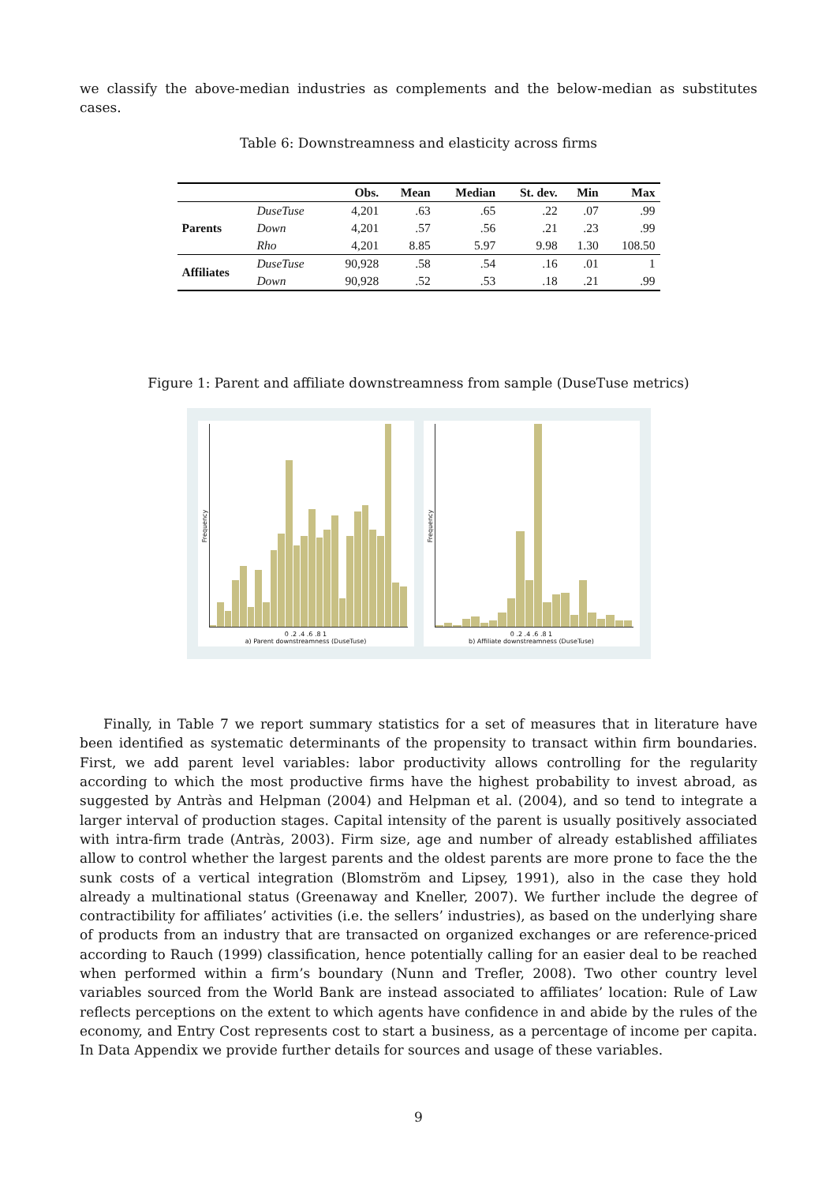we classify the above-median industries as complements and the below-median as substitutes cases.
Table 6: Downstreamness and elasticity across firms
| | | Obs. | Mean | Median | St. dev. | Min | Max |
| --- | --- | --- | --- | --- | --- | --- | --- |
| Parents | DuseTuse | 4,201 | .63 | .65 | .22 | .07 | .99 |
| | Down | 4,201 | .57 | .56 | .21 | .23 | .99 |
| | Rho | 4,201 | 8.85 | 5.97 | 9.98 | 1.30 | 108.50 |
| Affiliates | DuseTuse | 90,928 | .58 | .54 | .16 | .01 | 1 |
| | Down | 90,928 | .52 | .53 | .18 | .21 | .99 |
Figure 1: Parent and affiliate downstreamness from sample (DuseTuse metrics)
Frequency
0 .2 .4 .6 .8 1
a) Parent downstreamness (DuseTuse)
Frequency
0 .2 .4 .6 .8 1
b) Affiliate downstreamness (DuseTuse)
Finally, in Table 7 we report summary statistics for a set of measures that in literature have been identified as systematic determinants of the propensity to transact within firm boundaries. First, we add parent level variables: labor productivity allows controlling for the regularity according to which the most productive firms have the highest probability to invest abroad, as suggested by Antràs and Helpman (2004) and Helpman et al. (2004), and so tend to integrate a larger interval of production stages. Capital intensity of the parent is usually positively associated with intra-firm trade (Antràs, 2003). Firm size, age and number of already established affiliates allow to control whether the largest parents and the oldest parents are more prone to face the the sunk costs of a vertical integration (Blomström and Lipsey, 1991), also in the case they hold already a multinational status (Greenaway and Kneller, 2007). We further include the degree of contractibility for affiliates’ activities (i.e. the sellers’ industries), as based on the underlying share of products from an industry that are transacted on organized exchanges or are reference-priced according to Rauch (1999) classification, hence potentially calling for an easier deal to be reached when performed within a firm’s boundary (Nunn and Trefler, 2008). Two other country level variables sourced from the World Bank are instead associated to affiliates’ location: Rule of Law reflects perceptions on the extent to which agents have confidence in and abide by the rules of the economy, and Entry Cost represents cost to start a business, as a percentage of income per capita. In Data Appendix we provide further details for sources and usage of these variables.
9